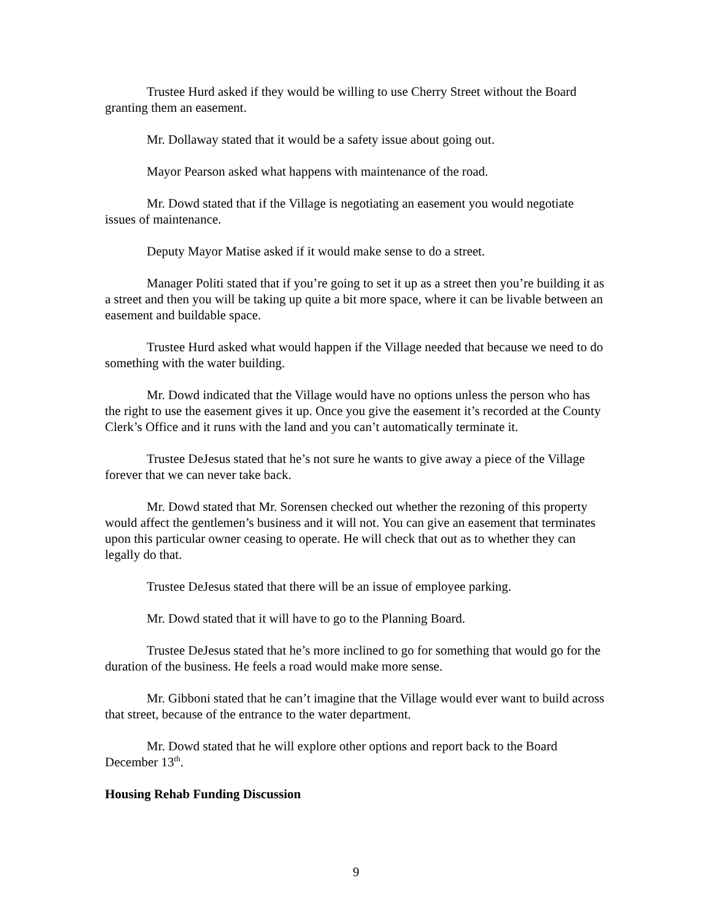Trustee Hurd asked if they would be willing to use Cherry Street without the Board granting them an easement.
Mr. Dollaway stated that it would be a safety issue about going out.
Mayor Pearson asked what happens with maintenance of the road.
Mr. Dowd stated that if the Village is negotiating an easement you would negotiate issues of maintenance.
Deputy Mayor Matise asked if it would make sense to do a street.
Manager Politi stated that if you’re going to set it up as a street then you’re building it as a street and then you will be taking up quite a bit more space, where it can be livable between an easement and buildable space.
Trustee Hurd asked what would happen if the Village needed that because we need to do something with the water building.
Mr. Dowd indicated that the Village would have no options unless the person who has the right to use the easement gives it up. Once you give the easement it’s recorded at the County Clerk’s Office and it runs with the land and you can’t automatically terminate it.
Trustee DeJesus stated that he’s not sure he wants to give away a piece of the Village forever that we can never take back.
Mr. Dowd stated that Mr. Sorensen checked out whether the rezoning of this property would affect the gentlemen’s business and it will not. You can give an easement that terminates upon this particular owner ceasing to operate. He will check that out as to whether they can legally do that.
Trustee DeJesus stated that there will be an issue of employee parking.
Mr. Dowd stated that it will have to go to the Planning Board.
Trustee DeJesus stated that he’s more inclined to go for something that would go for the duration of the business. He feels a road would make more sense.
Mr. Gibboni stated that he can’t imagine that the Village would ever want to build across that street, because of the entrance to the water department.
Mr. Dowd stated that he will explore other options and report back to the Board December 13<sup>th</sup>.
Housing Rehab Funding Discussion
9